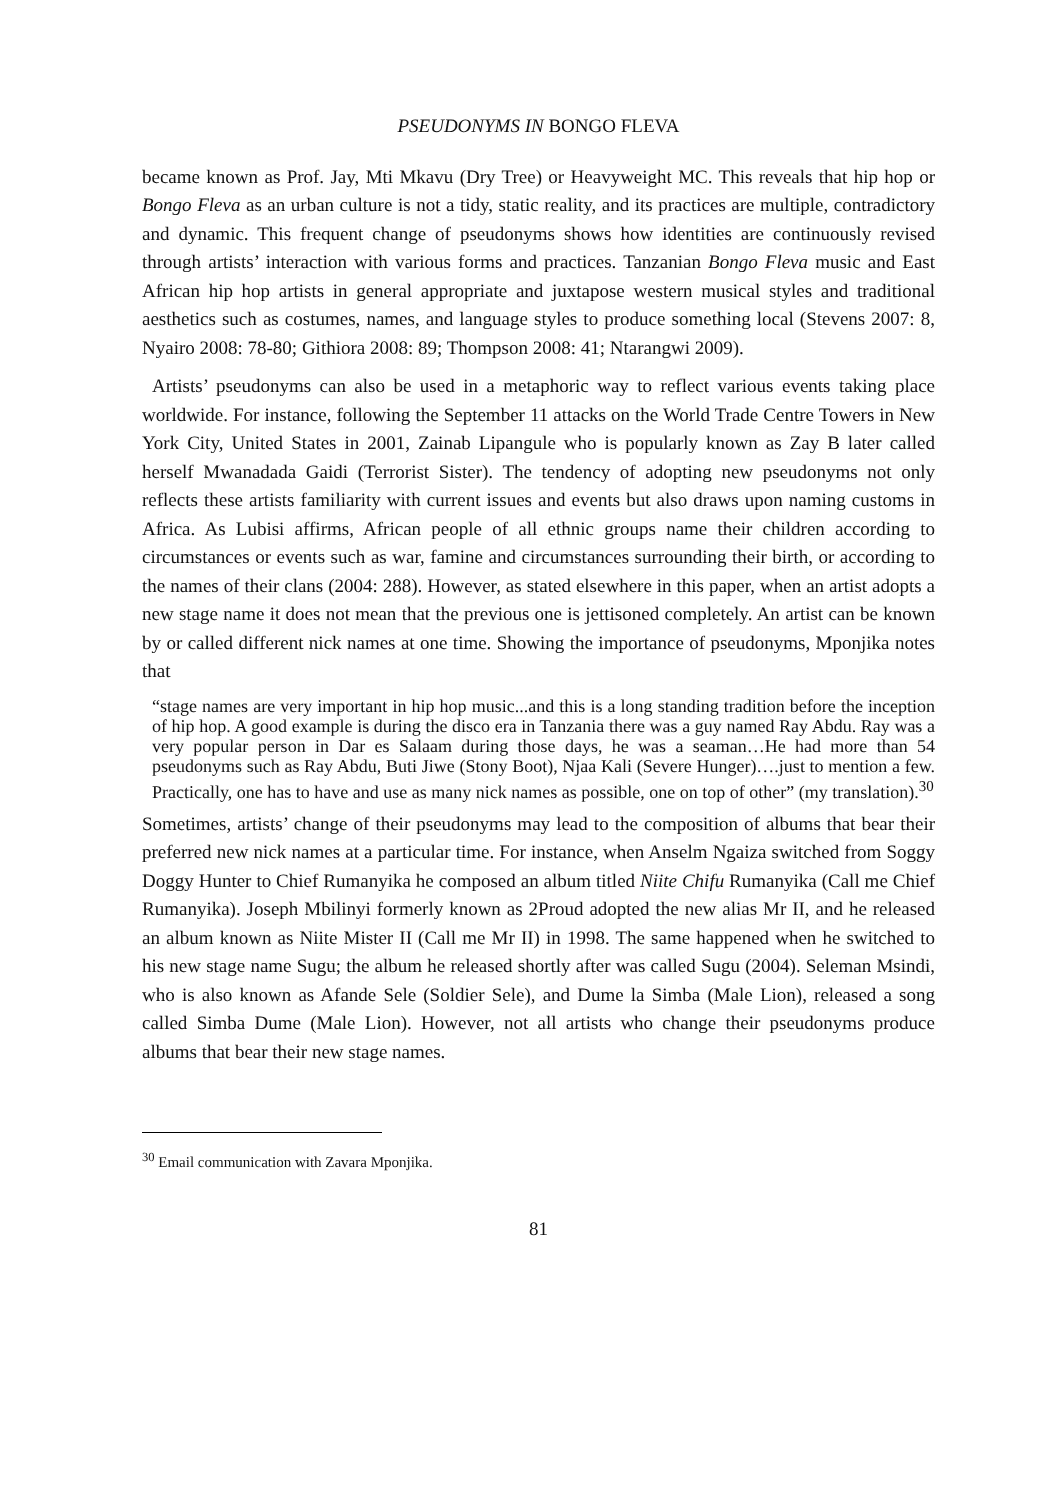PSEUDONYMS IN BONGO FLEVA
became known as Prof. Jay, Mti Mkavu (Dry Tree) or Heavyweight MC. This reveals that hip hop or Bongo Fleva as an urban culture is not a tidy, static reality, and its practices are multiple, contradictory and dynamic. This frequent change of pseudonyms shows how identities are continuously revised through artists’ interaction with various forms and practices. Tanzanian Bongo Fleva music and East African hip hop artists in general appropriate and juxtapose western musical styles and traditional aesthetics such as costumes, names, and language styles to produce something local (Stevens 2007: 8, Nyairo 2008: 78-80; Githiora 2008: 89; Thompson 2008: 41; Ntarangwi 2009).
Artists’ pseudonyms can also be used in a metaphoric way to reflect various events taking place worldwide. For instance, following the September 11 attacks on the World Trade Centre Towers in New York City, United States in 2001, Zainab Lipangule who is popularly known as Zay B later called herself Mwanadada Gaidi (Terrorist Sister). The tendency of adopting new pseudonyms not only reflects these artists familiarity with current issues and events but also draws upon naming customs in Africa. As Lubisi affirms, African people of all ethnic groups name their children according to circumstances or events such as war, famine and circumstances surrounding their birth, or according to the names of their clans (2004: 288). However, as stated elsewhere in this paper, when an artist adopts a new stage name it does not mean that the previous one is jettisoned completely. An artist can be known by or called different nick names at one time. Showing the importance of pseudonyms, Mponjika notes that
“stage names are very important in hip hop music...and this is a long standing tradition before the inception of hip hop. A good example is during the disco era in Tanzania there was a guy named Ray Abdu. Ray was a very popular person in Dar es Salaam during those days, he was a seaman…He had more than 54 pseudonyms such as Ray Abdu, Buti Jiwe (Stony Boot), Njaa Kali (Severe Hunger)….just to mention a few. Practically, one has to have and use as many nick names as possible, one on top of other” (my translation).<sup>30</sup>
Sometimes, artists’ change of their pseudonyms may lead to the composition of albums that bear their preferred new nick names at a particular time. For instance, when Anselm Ngaiza switched from Soggy Doggy Hunter to Chief Rumanyika he composed an album titled Niite Chifu Rumanyika (Call me Chief Rumanyika). Joseph Mbilinyi formerly known as 2Proud adopted the new alias Mr II, and he released an album known as Niite Mister II (Call me Mr II) in 1998. The same happened when he switched to his new stage name Sugu; the album he released shortly after was called Sugu (2004). Seleman Msindi, who is also known as Afande Sele (Soldier Sele), and Dume la Simba (Male Lion), released a song called Simba Dume (Male Lion). However, not all artists who change their pseudonyms produce albums that bear their new stage names.
<sup>30</sup> Email communication with Zavara Mponjika.
81